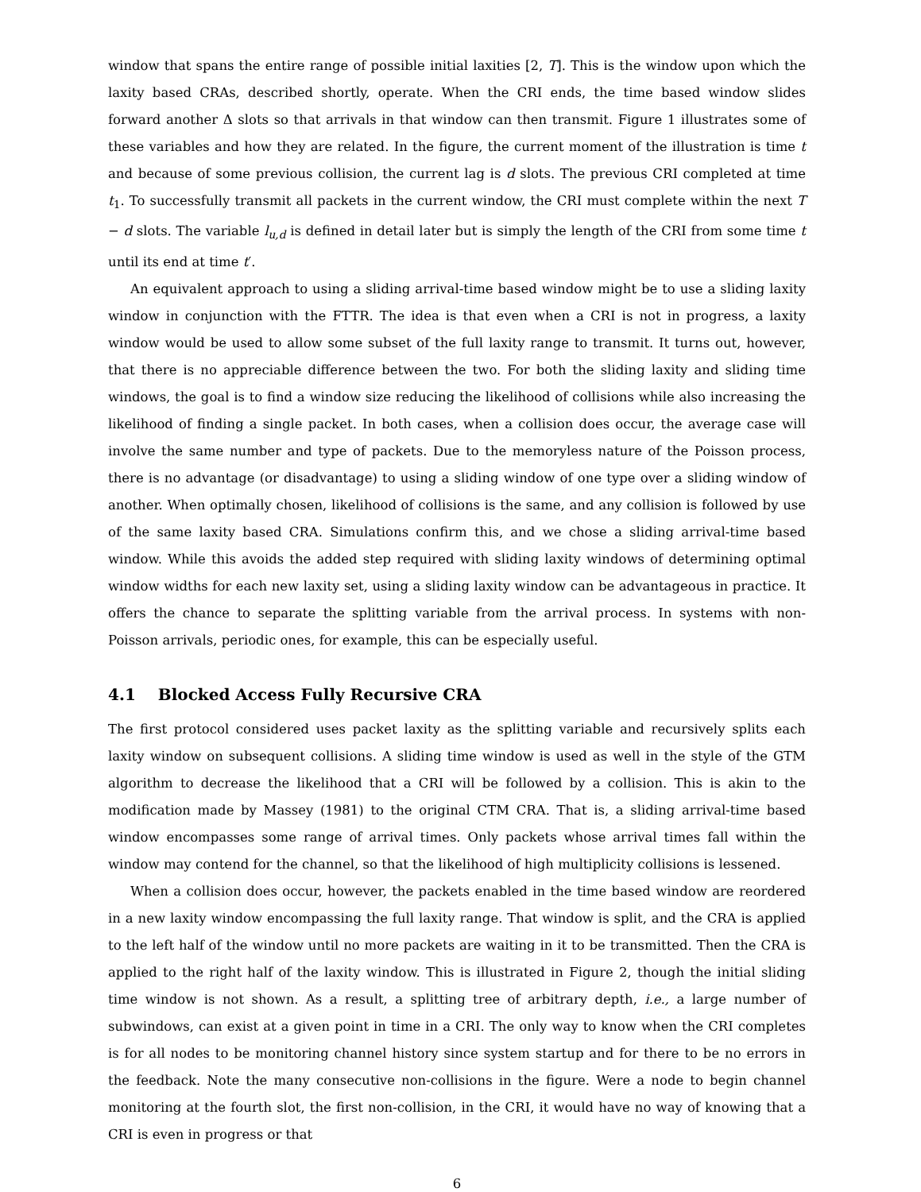window that spans the entire range of possible initial laxities [2, T]. This is the window upon which the laxity based CRAs, described shortly, operate. When the CRI ends, the time based window slides forward another Δ slots so that arrivals in that window can then transmit. Figure 1 illustrates some of these variables and how they are related. In the figure, the current moment of the illustration is time t and because of some previous collision, the current lag is d slots. The previous CRI completed at time t<sub>1</sub>. To successfully transmit all packets in the current window, the CRI must complete within the next T − d slots. The variable l<sub>u,d</sub> is defined in detail later but is simply the length of the CRI from some time t until its end at time t′.
An equivalent approach to using a sliding arrival-time based window might be to use a sliding laxity window in conjunction with the FTTR. The idea is that even when a CRI is not in progress, a laxity window would be used to allow some subset of the full laxity range to transmit. It turns out, however, that there is no appreciable difference between the two. For both the sliding laxity and sliding time windows, the goal is to find a window size reducing the likelihood of collisions while also increasing the likelihood of finding a single packet. In both cases, when a collision does occur, the average case will involve the same number and type of packets. Due to the memoryless nature of the Poisson process, there is no advantage (or disadvantage) to using a sliding window of one type over a sliding window of another. When optimally chosen, likelihood of collisions is the same, and any collision is followed by use of the same laxity based CRA. Simulations confirm this, and we chose a sliding arrival-time based window. While this avoids the added step required with sliding laxity windows of determining optimal window widths for each new laxity set, using a sliding laxity window can be advantageous in practice. It offers the chance to separate the splitting variable from the arrival process. In systems with non-Poisson arrivals, periodic ones, for example, this can be especially useful.
4.1 Blocked Access Fully Recursive CRA
The first protocol considered uses packet laxity as the splitting variable and recursively splits each laxity window on subsequent collisions. A sliding time window is used as well in the style of the GTM algorithm to decrease the likelihood that a CRI will be followed by a collision. This is akin to the modification made by Massey (1981) to the original CTM CRA. That is, a sliding arrival-time based window encompasses some range of arrival times. Only packets whose arrival times fall within the window may contend for the channel, so that the likelihood of high multiplicity collisions is lessened.
When a collision does occur, however, the packets enabled in the time based window are reordered in a new laxity window encompassing the full laxity range. That window is split, and the CRA is applied to the left half of the window until no more packets are waiting in it to be transmitted. Then the CRA is applied to the right half of the laxity window. This is illustrated in Figure 2, though the initial sliding time window is not shown. As a result, a splitting tree of arbitrary depth, i.e., a large number of subwindows, can exist at a given point in time in a CRI. The only way to know when the CRI completes is for all nodes to be monitoring channel history since system startup and for there to be no errors in the feedback. Note the many consecutive non-collisions in the figure. Were a node to begin channel monitoring at the fourth slot, the first non-collision, in the CRI, it would have no way of knowing that a CRI is even in progress or that
6